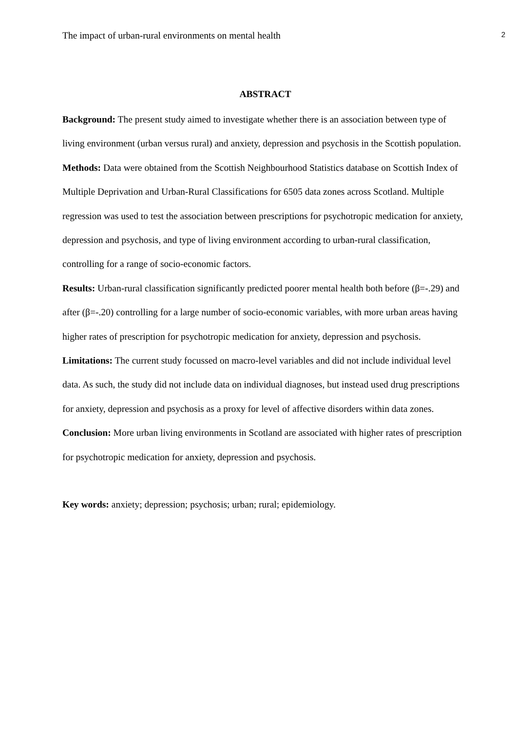The impact of urban-rural environments on mental health 2
ABSTRACT
Background: The present study aimed to investigate whether there is an association between type of living environment (urban versus rural) and anxiety, depression and psychosis in the Scottish population.
Methods: Data were obtained from the Scottish Neighbourhood Statistics database on Scottish Index of Multiple Deprivation and Urban-Rural Classifications for 6505 data zones across Scotland. Multiple regression was used to test the association between prescriptions for psychotropic medication for anxiety, depression and psychosis, and type of living environment according to urban-rural classification, controlling for a range of socio-economic factors.
Results: Urban-rural classification significantly predicted poorer mental health both before (β=-.29) and after (β=-.20) controlling for a large number of socio-economic variables, with more urban areas having higher rates of prescription for psychotropic medication for anxiety, depression and psychosis.
Limitations: The current study focussed on macro-level variables and did not include individual level data. As such, the study did not include data on individual diagnoses, but instead used drug prescriptions for anxiety, depression and psychosis as a proxy for level of affective disorders within data zones.
Conclusion: More urban living environments in Scotland are associated with higher rates of prescription for psychotropic medication for anxiety, depression and psychosis.
Key words: anxiety; depression; psychosis; urban; rural; epidemiology.